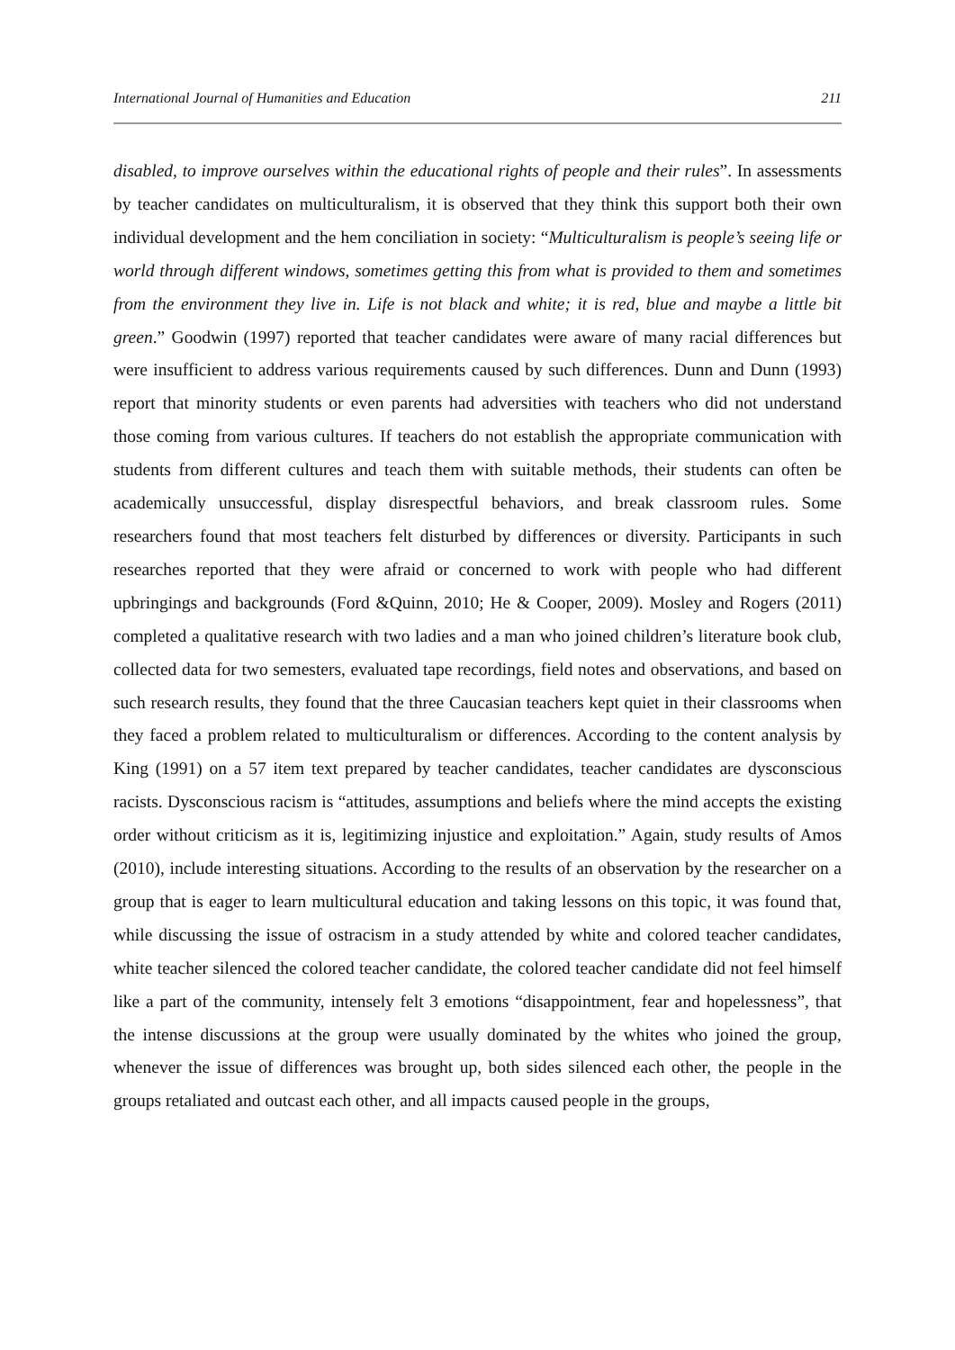International Journal of Humanities and Education 211
disabled, to improve ourselves within the educational rights of people and their rules”. In assessments by teacher candidates on multiculturalism, it is observed that they think this support both their own individual development and the hem conciliation in society: “Multiculturalism is people’s seeing life or world through different windows, sometimes getting this from what is provided to them and sometimes from the environment they live in. Life is not black and white; it is red, blue and maybe a little bit green.” Goodwin (1997) reported that teacher candidates were aware of many racial differences but were insufficient to address various requirements caused by such differences. Dunn and Dunn (1993) report that minority students or even parents had adversities with teachers who did not understand those coming from various cultures. If teachers do not establish the appropriate communication with students from different cultures and teach them with suitable methods, their students can often be academically unsuccessful, display disrespectful behaviors, and break classroom rules. Some researchers found that most teachers felt disturbed by differences or diversity. Participants in such researches reported that they were afraid or concerned to work with people who had different upbringings and backgrounds (Ford &Quinn, 2010; He & Cooper, 2009). Mosley and Rogers (2011) completed a qualitative research with two ladies and a man who joined children’s literature book club, collected data for two semesters, evaluated tape recordings, field notes and observations, and based on such research results, they found that the three Caucasian teachers kept quiet in their classrooms when they faced a problem related to multiculturalism or differences. According to the content analysis by King (1991) on a 57 item text prepared by teacher candidates, teacher candidates are dysconscious racists. Dysconscious racism is “attitudes, assumptions and beliefs where the mind accepts the existing order without criticism as it is, legitimizing injustice and exploitation.” Again, study results of Amos (2010), include interesting situations. According to the results of an observation by the researcher on a group that is eager to learn multicultural education and taking lessons on this topic, it was found that, while discussing the issue of ostracism in a study attended by white and colored teacher candidates, white teacher silenced the colored teacher candidate, the colored teacher candidate did not feel himself like a part of the community, intensely felt 3 emotions “disappointment, fear and hopelessness”, that the intense discussions at the group were usually dominated by the whites who joined the group, whenever the issue of differences was brought up, both sides silenced each other, the people in the groups retaliated and outcast each other, and all impacts caused people in the groups,